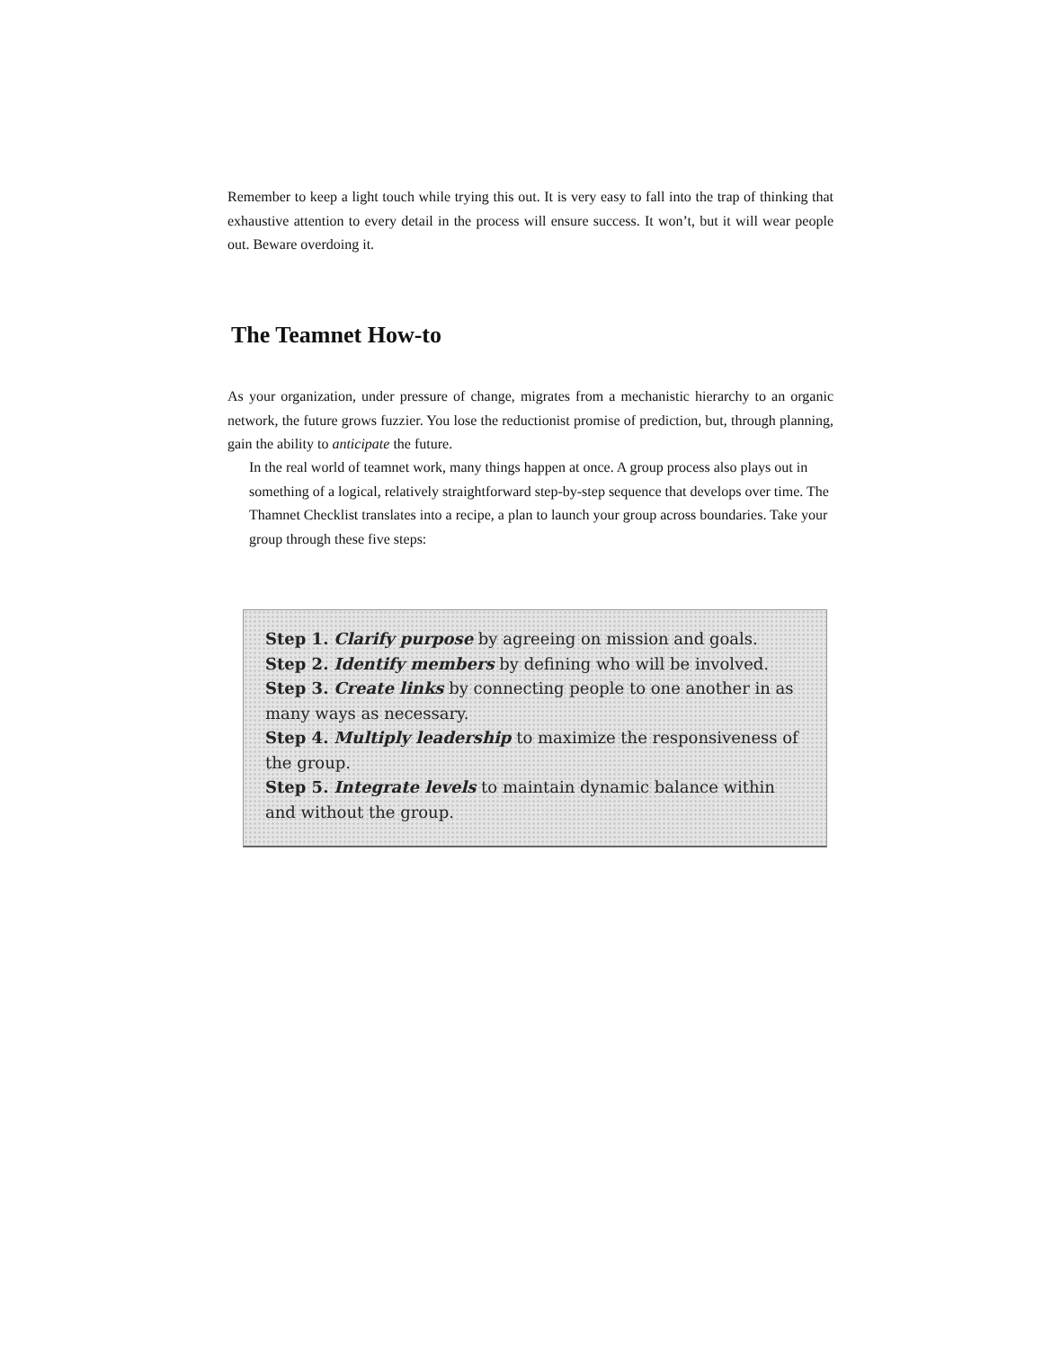Remember to keep a light touch while trying this out. It is very easy to fall into the trap of thinking that exhaustive attention to every detail in the process will ensure success. It won’t, but it will wear people out. Beware overdoing it.
The Teamnet How-to
As your organization, under pressure of change, migrates from a mechanistic hierarchy to an organic network, the future grows fuzzier. You lose the reductionist promise of prediction, but, through planning, gain the ability to anticipate the future.
In the real world of teamnet work, many things happen at once. A group process also plays out in something of a logical, relatively straightforward step-by-step sequence that develops over time. The Thamnet Checklist translates into a recipe, a plan to launch your group across boundaries. Take your group through these five steps:
Step 1. Clarify purpose by agreeing on mission and goals.
Step 2. Identify members by defining who will be involved.
Step 3. Create links by connecting people to one another in as many ways as necessary.
Step 4. Multiply leadership to maximize the responsiveness of the group.
Step 5. Integrate levels to maintain dynamic balance within and without the group.